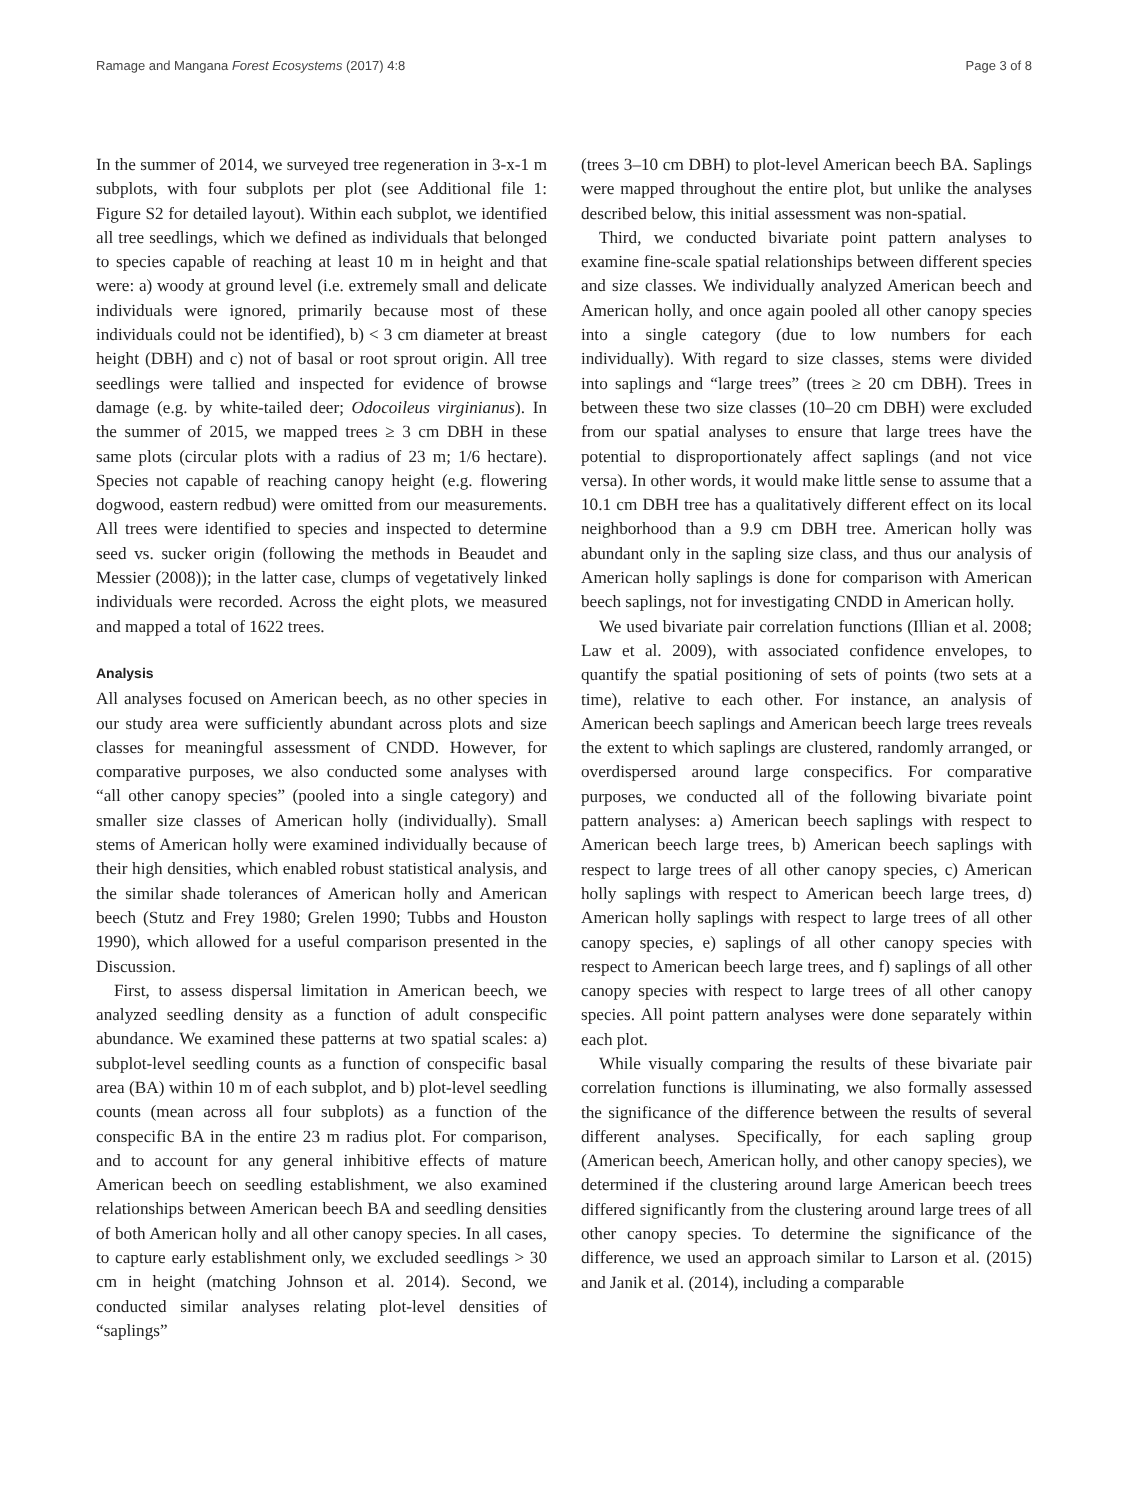Ramage and Mangana Forest Ecosystems (2017) 4:8 Page 3 of 8
In the summer of 2014, we surveyed tree regeneration in 3-x-1 m subplots, with four subplots per plot (see Additional file 1: Figure S2 for detailed layout). Within each subplot, we identified all tree seedlings, which we defined as individuals that belonged to species capable of reaching at least 10 m in height and that were: a) woody at ground level (i.e. extremely small and delicate individuals were ignored, primarily because most of these individuals could not be identified), b) < 3 cm diameter at breast height (DBH) and c) not of basal or root sprout origin. All tree seedlings were tallied and inspected for evidence of browse damage (e.g. by white-tailed deer; Odocoileus virginianus). In the summer of 2015, we mapped trees ≥ 3 cm DBH in these same plots (circular plots with a radius of 23 m; 1/6 hectare). Species not capable of reaching canopy height (e.g. flowering dogwood, eastern redbud) were omitted from our measurements. All trees were identified to species and inspected to determine seed vs. sucker origin (following the methods in Beaudet and Messier (2008)); in the latter case, clumps of vegetatively linked individuals were recorded. Across the eight plots, we measured and mapped a total of 1622 trees.
Analysis
All analyses focused on American beech, as no other species in our study area were sufficiently abundant across plots and size classes for meaningful assessment of CNDD. However, for comparative purposes, we also conducted some analyses with “all other canopy species” (pooled into a single category) and smaller size classes of American holly (individually). Small stems of American holly were examined individually because of their high densities, which enabled robust statistical analysis, and the similar shade tolerances of American holly and American beech (Stutz and Frey 1980; Grelen 1990; Tubbs and Houston 1990), which allowed for a useful comparison presented in the Discussion.
First, to assess dispersal limitation in American beech, we analyzed seedling density as a function of adult conspecific abundance. We examined these patterns at two spatial scales: a) subplot-level seedling counts as a function of conspecific basal area (BA) within 10 m of each subplot, and b) plot-level seedling counts (mean across all four subplots) as a function of the conspecific BA in the entire 23 m radius plot. For comparison, and to account for any general inhibitive effects of mature American beech on seedling establishment, we also examined relationships between American beech BA and seedling densities of both American holly and all other canopy species. In all cases, to capture early establishment only, we excluded seedlings > 30 cm in height (matching Johnson et al. 2014). Second, we conducted similar analyses relating plot-level densities of “saplings”
(trees 3–10 cm DBH) to plot-level American beech BA. Saplings were mapped throughout the entire plot, but unlike the analyses described below, this initial assessment was non-spatial.
Third, we conducted bivariate point pattern analyses to examine fine-scale spatial relationships between different species and size classes. We individually analyzed American beech and American holly, and once again pooled all other canopy species into a single category (due to low numbers for each individually). With regard to size classes, stems were divided into saplings and “large trees” (trees ≥ 20 cm DBH). Trees in between these two size classes (10–20 cm DBH) were excluded from our spatial analyses to ensure that large trees have the potential to disproportionately affect saplings (and not vice versa). In other words, it would make little sense to assume that a 10.1 cm DBH tree has a qualitatively different effect on its local neighborhood than a 9.9 cm DBH tree. American holly was abundant only in the sapling size class, and thus our analysis of American holly saplings is done for comparison with American beech saplings, not for investigating CNDD in American holly.
We used bivariate pair correlation functions (Illian et al. 2008; Law et al. 2009), with associated confidence envelopes, to quantify the spatial positioning of sets of points (two sets at a time), relative to each other. For instance, an analysis of American beech saplings and American beech large trees reveals the extent to which saplings are clustered, randomly arranged, or overdispersed around large conspecifics. For comparative purposes, we conducted all of the following bivariate point pattern analyses: a) American beech saplings with respect to American beech large trees, b) American beech saplings with respect to large trees of all other canopy species, c) American holly saplings with respect to American beech large trees, d) American holly saplings with respect to large trees of all other canopy species, e) saplings of all other canopy species with respect to American beech large trees, and f) saplings of all other canopy species with respect to large trees of all other canopy species. All point pattern analyses were done separately within each plot.
While visually comparing the results of these bivariate pair correlation functions is illuminating, we also formally assessed the significance of the difference between the results of several different analyses. Specifically, for each sapling group (American beech, American holly, and other canopy species), we determined if the clustering around large American beech trees differed significantly from the clustering around large trees of all other canopy species. To determine the significance of the difference, we used an approach similar to Larson et al. (2015) and Janik et al. (2014), including a comparable